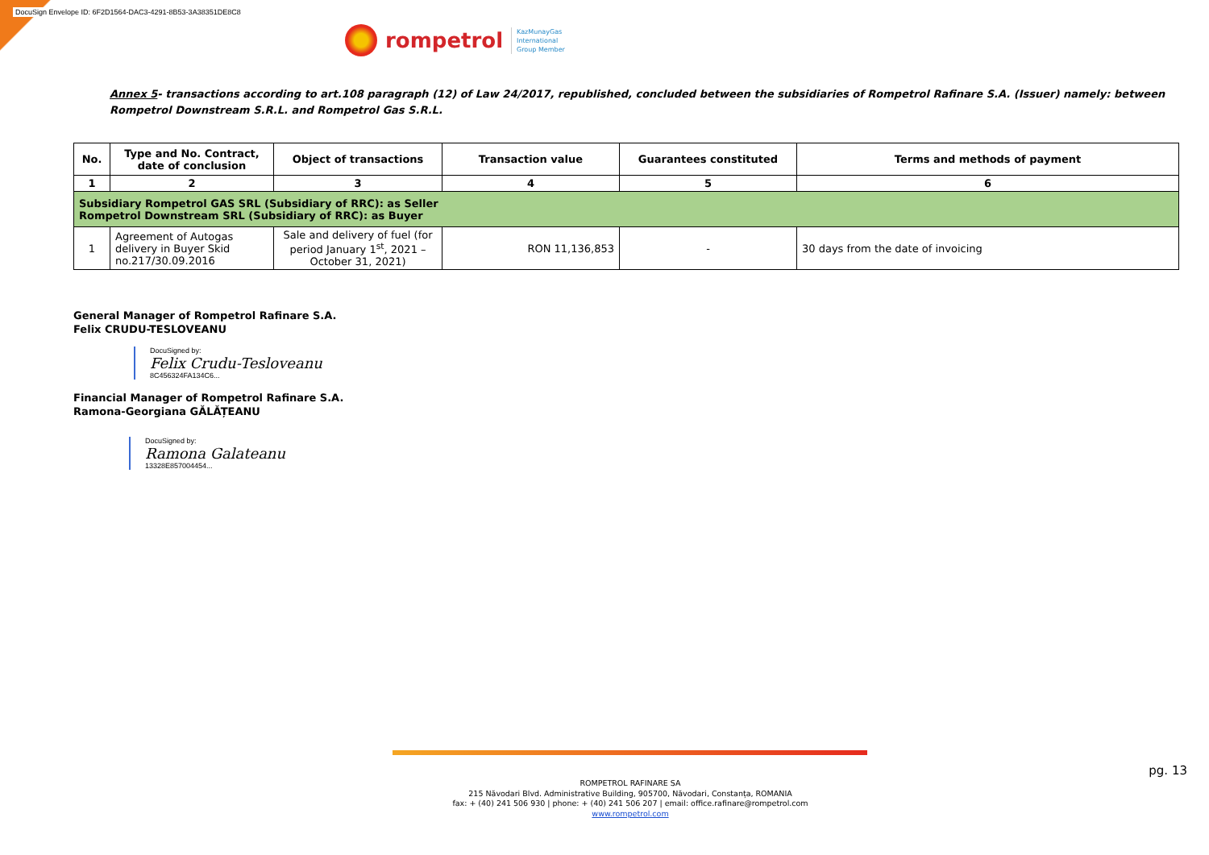DocuSign Envelope ID: 6F2D1564-DAC3-4291-8B53-3A38351DE8C8
rompetrol
KazMunayGas
International
Group Member
Annex 5- transactions according to art.108 paragraph (12) of Law 24/2017, republished, concluded between the subsidiaries of Rompetrol Rafinare S.A. (Issuer) namely: between Rompetrol Downstream S.R.L. and Rompetrol Gas S.R.L.
| No. | Type and No. Contract, date of conclusion | Object of transactions | Transaction value | Guarantees constituted | Terms and methods of payment |
| --- | --- | --- | --- | --- | --- |
| 1 | 2 | 3 | 4 | 5 | 6 |
| Subsidiary Rompetrol GAS SRL (Subsidiary of RRC): as Seller Rompetrol Downstream SRL (Subsidiary of RRC): as Buyer | | | | | |
| 1 | Agreement of Autogas delivery in Buyer Skid no.217/30.09.2016 | Sale and delivery of fuel (for period January 1<sup>st</sup>, 2021 – October 31, 2021) | RON 11,136,853 | - | 30 days from the date of invoicing |
General Manager of Rompetrol Rafinare S.A.
Felix CRUDU-TESLOVEANU
DocuSigned by:
Felix Crudu-Tesloveanu
8C456324FA134C6...
Financial Manager of Rompetrol Rafinare S.A.
Ramona-Georgiana GĂLĂȚEANU
DocuSigned by:
Ramona Galateanu
13328E857004454...
ROMPETROL RAFINARE SA
215 Năvodari Blvd. Administrative Building, 905700, Năvodari, Constanța, ROMANIA
fax: + (40) 241 506 930 | phone: + (40) 241 506 207 | email: office.rafinare@rompetrol.com
www.rompetrol.com
pg. 13